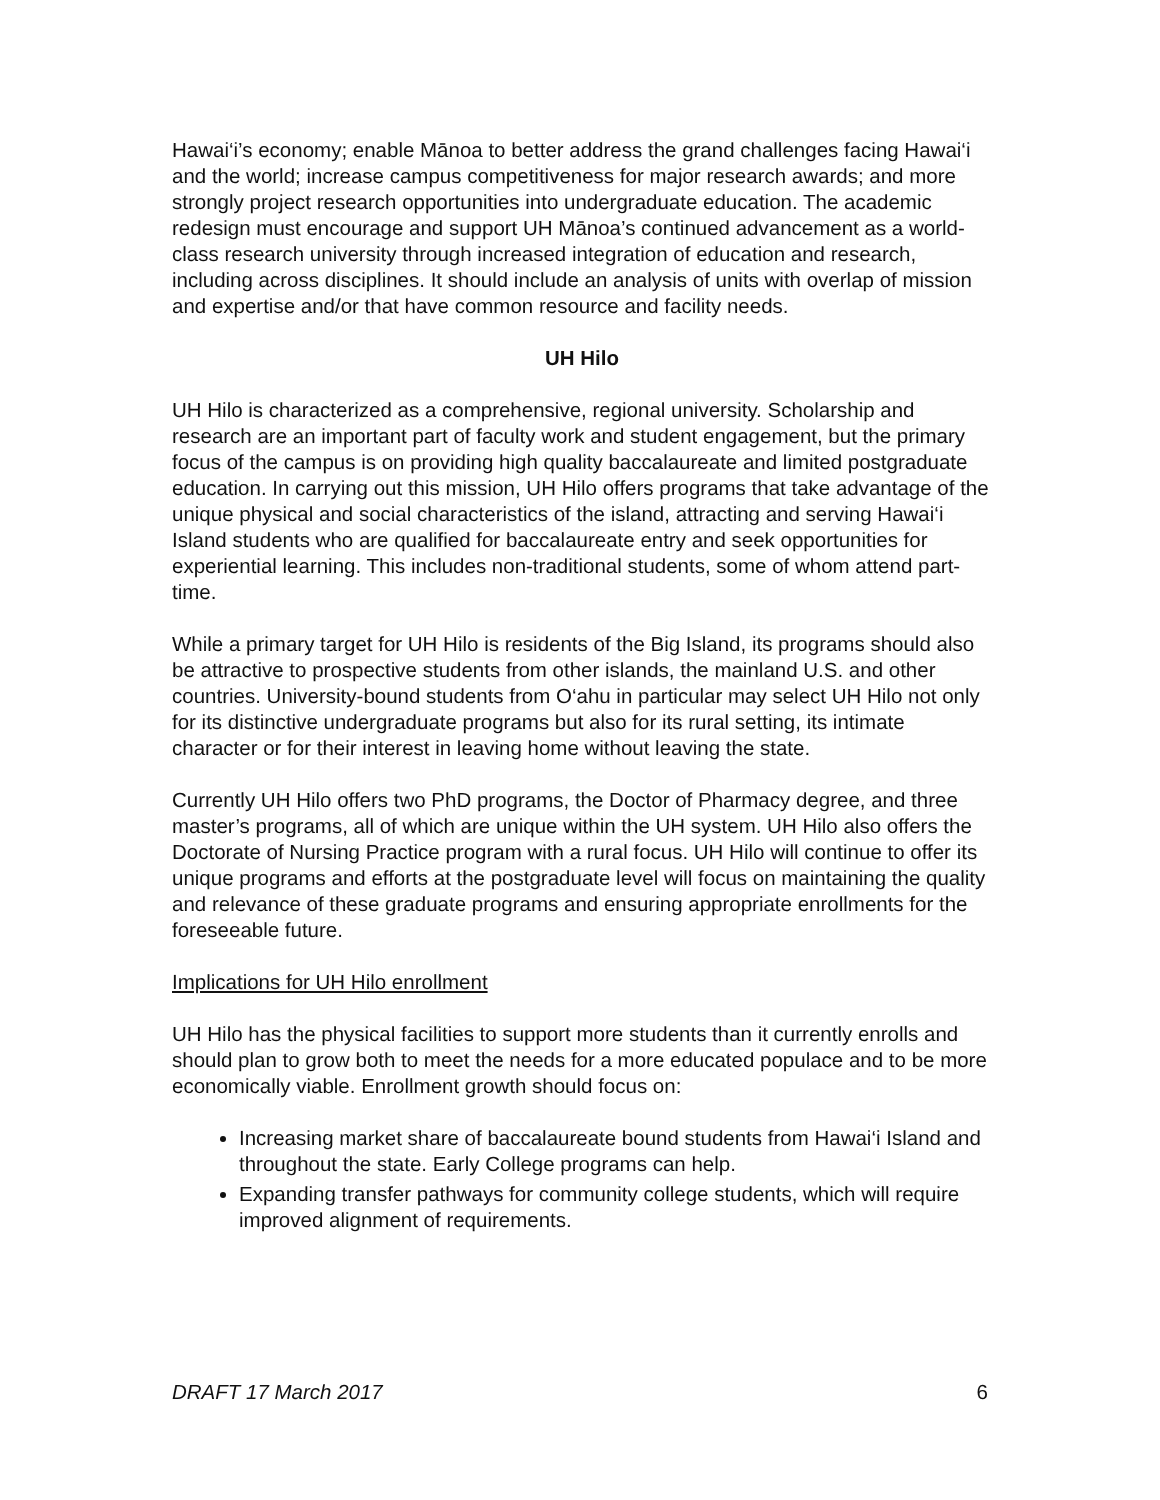Hawai‘i’s economy; enable Mānoa to better address the grand challenges facing Hawai‘i and the world; increase campus competitiveness for major research awards; and more strongly project research opportunities into undergraduate education. The academic redesign must encourage and support UH Mānoa’s continued advancement as a world-class research university through increased integration of education and research, including across disciplines. It should include an analysis of units with overlap of mission and expertise and/or that have common resource and facility needs.
UH Hilo
UH Hilo is characterized as a comprehensive, regional university. Scholarship and research are an important part of faculty work and student engagement, but the primary focus of the campus is on providing high quality baccalaureate and limited postgraduate education. In carrying out this mission, UH Hilo offers programs that take advantage of the unique physical and social characteristics of the island, attracting and serving Hawai‘i Island students who are qualified for baccalaureate entry and seek opportunities for experiential learning. This includes non-traditional students, some of whom attend part-time.
While a primary target for UH Hilo is residents of the Big Island, its programs should also be attractive to prospective students from other islands, the mainland U.S. and other countries. University-bound students from O‘ahu in particular may select UH Hilo not only for its distinctive undergraduate programs but also for its rural setting, its intimate character or for their interest in leaving home without leaving the state.
Currently UH Hilo offers two PhD programs, the Doctor of Pharmacy degree, and three master’s programs, all of which are unique within the UH system. UH Hilo also offers the Doctorate of Nursing Practice program with a rural focus. UH Hilo will continue to offer its unique programs and efforts at the postgraduate level will focus on maintaining the quality and relevance of these graduate programs and ensuring appropriate enrollments for the foreseeable future.
Implications for UH Hilo enrollment
UH Hilo has the physical facilities to support more students than it currently enrolls and should plan to grow both to meet the needs for a more educated populace and to be more economically viable. Enrollment growth should focus on:
Increasing market share of baccalaureate bound students from Hawai‘i Island and throughout the state. Early College programs can help.
Expanding transfer pathways for community college students, which will require improved alignment of requirements.
DRAFT 17 March 2017 6